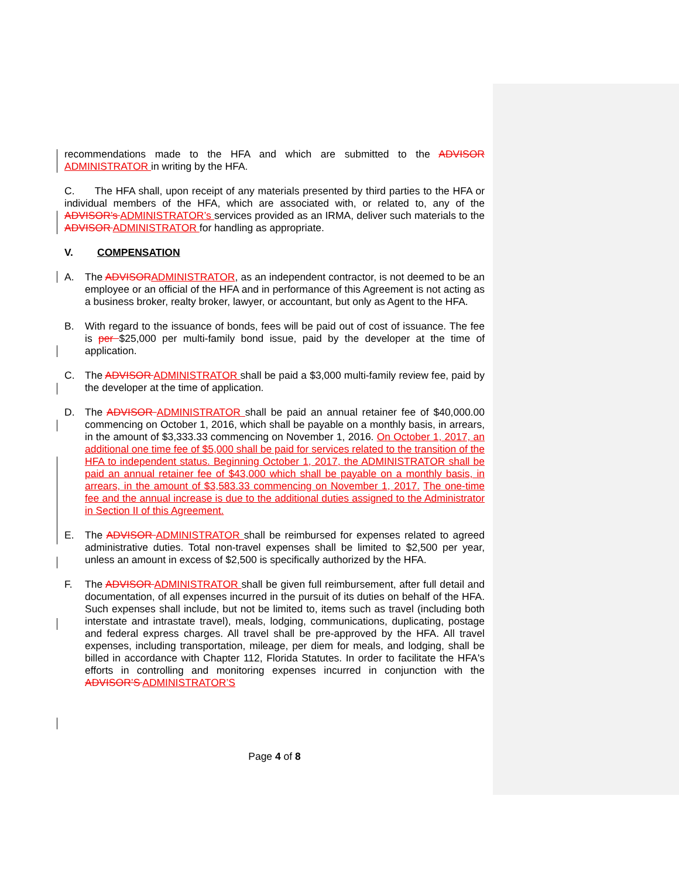recommendations made to the HFA and which are submitted to the ADVISOR ADMINISTRATOR in writing by the HFA.
C. The HFA shall, upon receipt of any materials presented by third parties to the HFA or individual members of the HFA, which are associated with, or related to, any of the ADVISOR’s ADMINISTRATOR’s services provided as an IRMA, deliver such materials to the ADVISOR ADMINISTRATOR for handling as appropriate.
V. COMPENSATION
A. The ADVISOR ADMINISTRATOR, as an independent contractor, is not deemed to be an employee or an official of the HFA and in performance of this Agreement is not acting as a business broker, realty broker, lawyer, or accountant, but only as Agent to the HFA.
B. With regard to the issuance of bonds, fees will be paid out of cost of issuance. The fee is per $25,000 per multi-family bond issue, paid by the developer at the time of application.
C. The ADVISOR ADMINISTRATOR shall be paid a $3,000 multi-family review fee, paid by the developer at the time of application.
D. The ADVISOR ADMINISTRATOR shall be paid an annual retainer fee of $40,000.00 commencing on October 1, 2016, which shall be payable on a monthly basis, in arrears, in the amount of $3,333.33 commencing on November 1, 2016. On October 1, 2017, an additional one time fee of $5,000 shall be paid for services related to the transition of the HFA to independent status. Beginning October 1, 2017, the ADMINISTRATOR shall be paid an annual retainer fee of $43,000 which shall be payable on a monthly basis, in arrears, in the amount of $3,583.33 commencing on November 1, 2017. The one-time fee and the annual increase is due to the additional duties assigned to the Administrator in Section II of this Agreement.
E. The ADVISOR ADMINISTRATOR shall be reimbursed for expenses related to agreed administrative duties. Total non-travel expenses shall be limited to $2,500 per year, unless an amount in excess of $2,500 is specifically authorized by the HFA.
F. The ADVISOR ADMINISTRATOR shall be given full reimbursement, after full detail and documentation, of all expenses incurred in the pursuit of its duties on behalf of the HFA. Such expenses shall include, but not be limited to, items such as travel (including both interstate and intrastate travel), meals, lodging, communications, duplicating, postage and federal express charges. All travel shall be pre-approved by the HFA. All travel expenses, including transportation, mileage, per diem for meals, and lodging, shall be billed in accordance with Chapter 112, Florida Statutes. In order to facilitate the HFA's efforts in controlling and monitoring expenses incurred in conjunction with the ADVISOR’S ADMINISTRATOR’S
Page 4 of 8